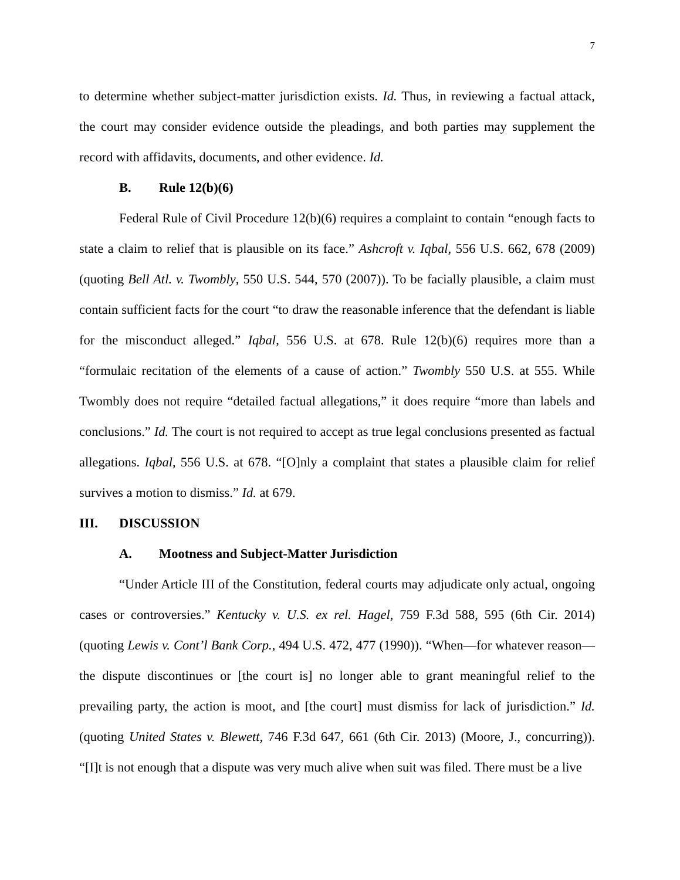7
to determine whether subject-matter jurisdiction exists. Id. Thus, in reviewing a factual attack, the court may consider evidence outside the pleadings, and both parties may supplement the record with affidavits, documents, and other evidence. Id.
B. Rule 12(b)(6)
Federal Rule of Civil Procedure 12(b)(6) requires a complaint to contain “enough facts to state a claim to relief that is plausible on its face.” Ashcroft v. Iqbal, 556 U.S. 662, 678 (2009) (quoting Bell Atl. v. Twombly, 550 U.S. 544, 570 (2007)). To be facially plausible, a claim must contain sufficient facts for the court “to draw the reasonable inference that the defendant is liable for the misconduct alleged.” Iqbal, 556 U.S. at 678. Rule 12(b)(6) requires more than a “formulaic recitation of the elements of a cause of action.” Twombly 550 U.S. at 555. While Twombly does not require “detailed factual allegations,” it does require “more than labels and conclusions.” Id. The court is not required to accept as true legal conclusions presented as factual allegations. Iqbal, 556 U.S. at 678. “[O]nly a complaint that states a plausible claim for relief survives a motion to dismiss.” Id. at 679.
III. DISCUSSION
A. Mootness and Subject-Matter Jurisdiction
“Under Article III of the Constitution, federal courts may adjudicate only actual, ongoing cases or controversies.” Kentucky v. U.S. ex rel. Hagel, 759 F.3d 588, 595 (6th Cir. 2014) (quoting Lewis v. Cont’l Bank Corp., 494 U.S. 472, 477 (1990)). “When—for whatever reason—the dispute discontinues or [the court is] no longer able to grant meaningful relief to the prevailing party, the action is moot, and [the court] must dismiss for lack of jurisdiction.” Id. (quoting United States v. Blewett, 746 F.3d 647, 661 (6th Cir. 2013) (Moore, J., concurring)). “[I]t is not enough that a dispute was very much alive when suit was filed. There must be a live